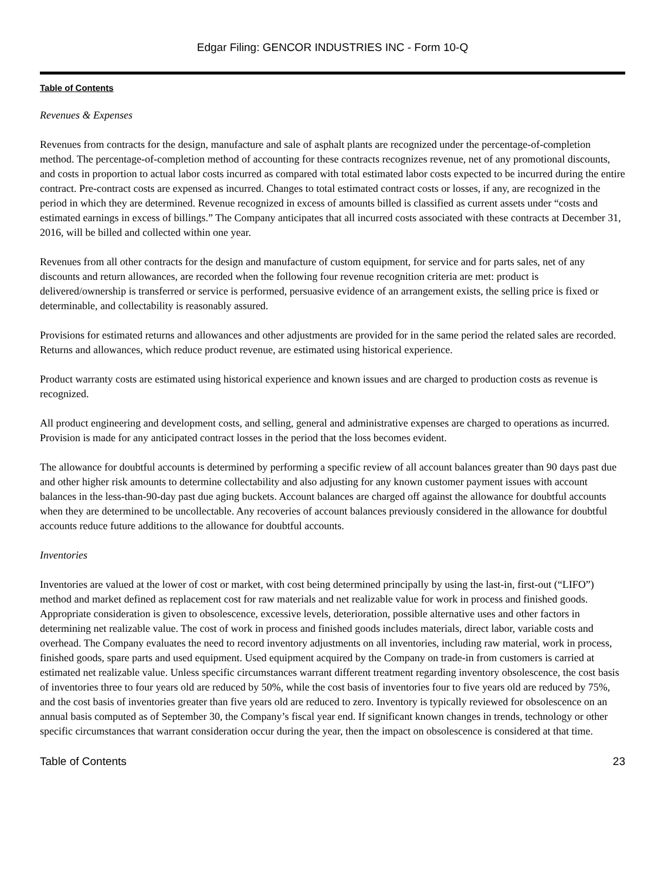Edgar Filing: GENCOR INDUSTRIES INC - Form 10-Q
Table of Contents
Revenues & Expenses
Revenues from contracts for the design, manufacture and sale of asphalt plants are recognized under the percentage-of-completion method. The percentage-of-completion method of accounting for these contracts recognizes revenue, net of any promotional discounts, and costs in proportion to actual labor costs incurred as compared with total estimated labor costs expected to be incurred during the entire contract. Pre-contract costs are expensed as incurred. Changes to total estimated contract costs or losses, if any, are recognized in the period in which they are determined. Revenue recognized in excess of amounts billed is classified as current assets under “costs and estimated earnings in excess of billings.” The Company anticipates that all incurred costs associated with these contracts at December 31, 2016, will be billed and collected within one year.
Revenues from all other contracts for the design and manufacture of custom equipment, for service and for parts sales, net of any discounts and return allowances, are recorded when the following four revenue recognition criteria are met: product is delivered/ownership is transferred or service is performed, persuasive evidence of an arrangement exists, the selling price is fixed or determinable, and collectability is reasonably assured.
Provisions for estimated returns and allowances and other adjustments are provided for in the same period the related sales are recorded. Returns and allowances, which reduce product revenue, are estimated using historical experience.
Product warranty costs are estimated using historical experience and known issues and are charged to production costs as revenue is recognized.
All product engineering and development costs, and selling, general and administrative expenses are charged to operations as incurred. Provision is made for any anticipated contract losses in the period that the loss becomes evident.
The allowance for doubtful accounts is determined by performing a specific review of all account balances greater than 90 days past due and other higher risk amounts to determine collectability and also adjusting for any known customer payment issues with account balances in the less-than-90-day past due aging buckets. Account balances are charged off against the allowance for doubtful accounts when they are determined to be uncollectable. Any recoveries of account balances previously considered in the allowance for doubtful accounts reduce future additions to the allowance for doubtful accounts.
Inventories
Inventories are valued at the lower of cost or market, with cost being determined principally by using the last-in, first-out (“LIFO”) method and market defined as replacement cost for raw materials and net realizable value for work in process and finished goods. Appropriate consideration is given to obsolescence, excessive levels, deterioration, possible alternative uses and other factors in determining net realizable value. The cost of work in process and finished goods includes materials, direct labor, variable costs and overhead. The Company evaluates the need to record inventory adjustments on all inventories, including raw material, work in process, finished goods, spare parts and used equipment. Used equipment acquired by the Company on trade-in from customers is carried at estimated net realizable value. Unless specific circumstances warrant different treatment regarding inventory obsolescence, the cost basis of inventories three to four years old are reduced by 50%, while the cost basis of inventories four to five years old are reduced by 75%, and the cost basis of inventories greater than five years old are reduced to zero. Inventory is typically reviewed for obsolescence on an annual basis computed as of September 30, the Company’s fiscal year end. If significant known changes in trends, technology or other specific circumstances that warrant consideration occur during the year, then the impact on obsolescence is considered at that time.
Table of Contents 23